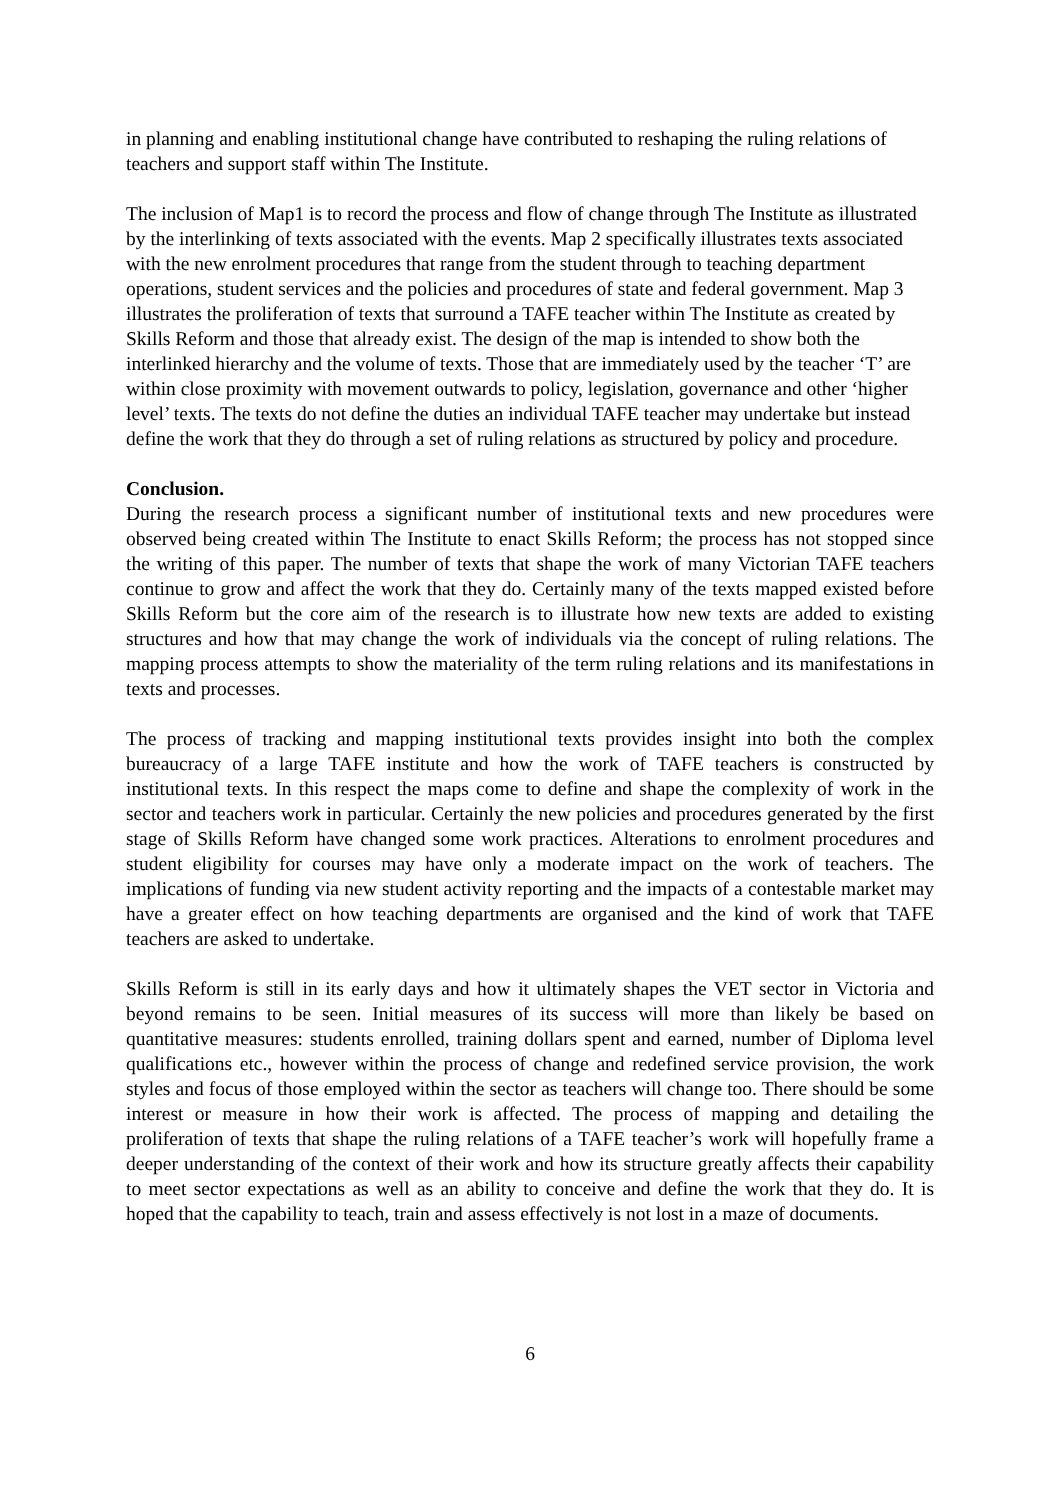in planning and enabling institutional change have contributed to reshaping the ruling relations of teachers and support staff within The Institute.
The inclusion of Map1 is to record the process and flow of change through The Institute as illustrated by the interlinking of texts associated with the events. Map 2 specifically illustrates texts associated with the new enrolment procedures that range from the student through to teaching department operations, student services and the policies and procedures of state and federal government. Map 3 illustrates the proliferation of texts that surround a TAFE teacher within The Institute as created by Skills Reform and those that already exist. The design of the map is intended to show both the interlinked hierarchy and the volume of texts. Those that are immediately used by the teacher ‘T’ are within close proximity with movement outwards to policy, legislation, governance and other ‘higher level’ texts. The texts do not define the duties an individual TAFE teacher may undertake but instead define the work that they do through a set of ruling relations as structured by policy and procedure.
Conclusion.
During the research process a significant number of institutional texts and new procedures were observed being created within The Institute to enact Skills Reform; the process has not stopped since the writing of this paper. The number of texts that shape the work of many Victorian TAFE teachers continue to grow and affect the work that they do. Certainly many of the texts mapped existed before Skills Reform but the core aim of the research is to illustrate how new texts are added to existing structures and how that may change the work of individuals via the concept of ruling relations. The mapping process attempts to show the materiality of the term ruling relations and its manifestations in texts and processes.
The process of tracking and mapping institutional texts provides insight into both the complex bureaucracy of a large TAFE institute and how the work of TAFE teachers is constructed by institutional texts. In this respect the maps come to define and shape the complexity of work in the sector and teachers work in particular. Certainly the new policies and procedures generated by the first stage of Skills Reform have changed some work practices. Alterations to enrolment procedures and student eligibility for courses may have only a moderate impact on the work of teachers. The implications of funding via new student activity reporting and the impacts of a contestable market may have a greater effect on how teaching departments are organised and the kind of work that TAFE teachers are asked to undertake.
Skills Reform is still in its early days and how it ultimately shapes the VET sector in Victoria and beyond remains to be seen. Initial measures of its success will more than likely be based on quantitative measures: students enrolled, training dollars spent and earned, number of Diploma level qualifications etc., however within the process of change and redefined service provision, the work styles and focus of those employed within the sector as teachers will change too. There should be some interest or measure in how their work is affected. The process of mapping and detailing the proliferation of texts that shape the ruling relations of a TAFE teacher’s work will hopefully frame a deeper understanding of the context of their work and how its structure greatly affects their capability to meet sector expectations as well as an ability to conceive and define the work that they do. It is hoped that the capability to teach, train and assess effectively is not lost in a maze of documents.
6